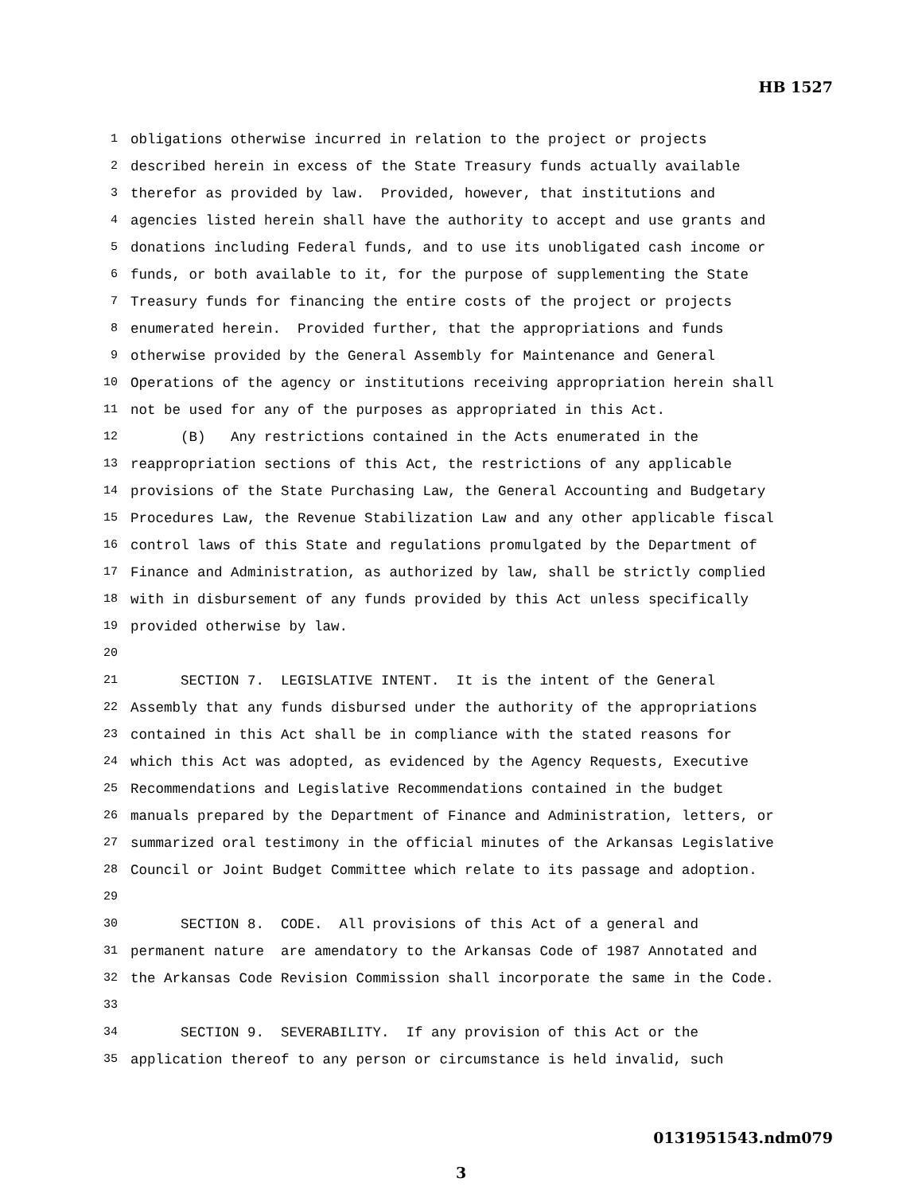HB 1527
1 obligations otherwise incurred in relation to the project or projects
2 described herein in excess of the State Treasury funds actually available
3 therefor as provided by law. Provided, however, that institutions and
4 agencies listed herein shall have the authority to accept and use grants and
5 donations including Federal funds, and to use its unobligated cash income or
6 funds, or both available to it, for the purpose of supplementing the State
7 Treasury funds for financing the entire costs of the project or projects
8 enumerated herein. Provided further, that the appropriations and funds
9 otherwise provided by the General Assembly for Maintenance and General
10 Operations of the agency or institutions receiving appropriation herein shall
11 not be used for any of the purposes as appropriated in this Act.
12 (B) Any restrictions contained in the Acts enumerated in the
13 reappropriation sections of this Act, the restrictions of any applicable
14 provisions of the State Purchasing Law, the General Accounting and Budgetary
15 Procedures Law, the Revenue Stabilization Law and any other applicable fiscal
16 control laws of this State and regulations promulgated by the Department of
17 Finance and Administration, as authorized by law, shall be strictly complied
18 with in disbursement of any funds provided by this Act unless specifically
19 provided otherwise by law.
20
21 SECTION 7. LEGISLATIVE INTENT. It is the intent of the General
22 Assembly that any funds disbursed under the authority of the appropriations
23 contained in this Act shall be in compliance with the stated reasons for
24 which this Act was adopted, as evidenced by the Agency Requests, Executive
25 Recommendations and Legislative Recommendations contained in the budget
26 manuals prepared by the Department of Finance and Administration, letters, or
27 summarized oral testimony in the official minutes of the Arkansas Legislative
28 Council or Joint Budget Committee which relate to its passage and adoption.
29
30 SECTION 8. CODE. All provisions of this Act of a general and
31 permanent nature are amendatory to the Arkansas Code of 1987 Annotated and
32 the Arkansas Code Revision Commission shall incorporate the same in the Code.
33
34 SECTION 9. SEVERABILITY. If any provision of this Act or the
35 application thereof to any person or circumstance is held invalid, such
0131951543.ndm079
3